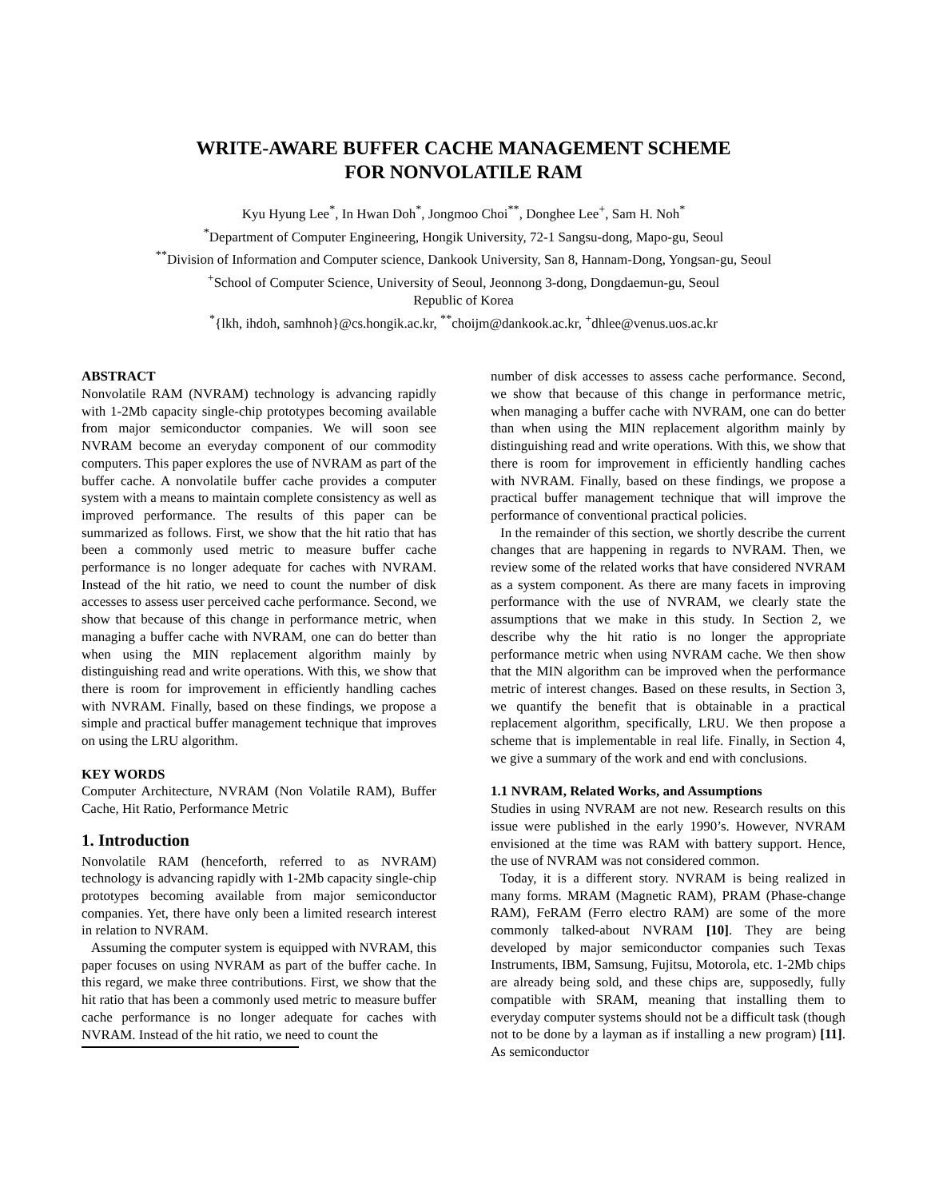WRITE-AWARE BUFFER CACHE MANAGEMENT SCHEME
FOR NONVOLATILE RAM
Kyu Hyung Lee<sup>*</sup>, In Hwan Doh<sup>*</sup>, Jongmoo Choi<sup>**</sup>, Donghee Lee<sup>+</sup>, Sam H. Noh<sup>*</sup>
<sup>*</sup> Department of Computer Engineering, Hongik University, 72-1 Sangsu-dong, Mapo-gu, Seoul
<sup>**</sup> Division of Information and Computer science, Dankook University, San 8, Hannam-Dong, Yongsan-gu, Seoul
<sup>+</sup>School of Computer Science, University of Seoul, Jeonnong 3-dong, Dongdaemun-gu, Seoul
Republic of Korea
<sup>*</sup>{lkh, ihdoh, samhnoh}@cs.hongik.ac.kr, <sup>**</sup>choijm@dankook.ac.kr, <sup>+</sup>dhlee@venus.uos.ac.kr
ABSTRACT
Nonvolatile RAM (NVRAM) technology is advancing rapidly with 1-2Mb capacity single-chip prototypes becoming available from major semiconductor companies. We will soon see NVRAM become an everyday component of our commodity computers. This paper explores the use of NVRAM as part of the buffer cache. A nonvolatile buffer cache provides a computer system with a means to maintain complete consistency as well as improved performance. The results of this paper can be summarized as follows. First, we show that the hit ratio that has been a commonly used metric to measure buffer cache performance is no longer adequate for caches with NVRAM. Instead of the hit ratio, we need to count the number of disk accesses to assess user perceived cache performance. Second, we show that because of this change in performance metric, when managing a buffer cache with NVRAM, one can do better than when using the MIN replacement algorithm mainly by distinguishing read and write operations. With this, we show that there is room for improvement in efficiently handling caches with NVRAM. Finally, based on these findings, we propose a simple and practical buffer management technique that improves on using the LRU algorithm.
KEY WORDS
Computer Architecture, NVRAM (Non Volatile RAM), Buffer Cache, Hit Ratio, Performance Metric
1. Introduction
Nonvolatile RAM (henceforth, referred to as NVRAM) technology is advancing rapidly with 1-2Mb capacity single-chip prototypes becoming available from major semiconductor companies. Yet, there have only been a limited research interest in relation to NVRAM.
Assuming the computer system is equipped with NVRAM, this paper focuses on using NVRAM as part of the buffer cache. In this regard, we make three contributions. First, we show that the hit ratio that has been a commonly used metric to measure buffer cache performance is no longer adequate for caches with NVRAM. Instead of the hit ratio, we need to count the
number of disk accesses to assess cache performance. Second, we show that because of this change in performance metric, when managing a buffer cache with NVRAM, one can do better than when using the MIN replacement algorithm mainly by distinguishing read and write operations. With this, we show that there is room for improvement in efficiently handling caches with NVRAM. Finally, based on these findings, we propose a practical buffer management technique that will improve the performance of conventional practical policies.
In the remainder of this section, we shortly describe the current changes that are happening in regards to NVRAM. Then, we review some of the related works that have considered NVRAM as a system component. As there are many facets in improving performance with the use of NVRAM, we clearly state the assumptions that we make in this study. In Section 2, we describe why the hit ratio is no longer the appropriate performance metric when using NVRAM cache. We then show that the MIN algorithm can be improved when the performance metric of interest changes. Based on these results, in Section 3, we quantify the benefit that is obtainable in a practical replacement algorithm, specifically, LRU. We then propose a scheme that is implementable in real life. Finally, in Section 4, we give a summary of the work and end with conclusions.
1.1 NVRAM, Related Works, and Assumptions
Studies in using NVRAM are not new. Research results on this issue were published in the early 1990’s. However, NVRAM envisioned at the time was RAM with battery support. Hence, the use of NVRAM was not considered common.
Today, it is a different story. NVRAM is being realized in many forms. MRAM (Magnetic RAM), PRAM (Phase-change RAM), FeRAM (Ferro electro RAM) are some of the more commonly talked-about NVRAM [10]. They are being developed by major semiconductor companies such Texas Instruments, IBM, Samsung, Fujitsu, Motorola, etc. 1-2Mb chips are already being sold, and these chips are, supposedly, fully compatible with SRAM, meaning that installing them to everyday computer systems should not be a difficult task (though not to be done by a layman as if installing a new program) [11]. As semiconductor